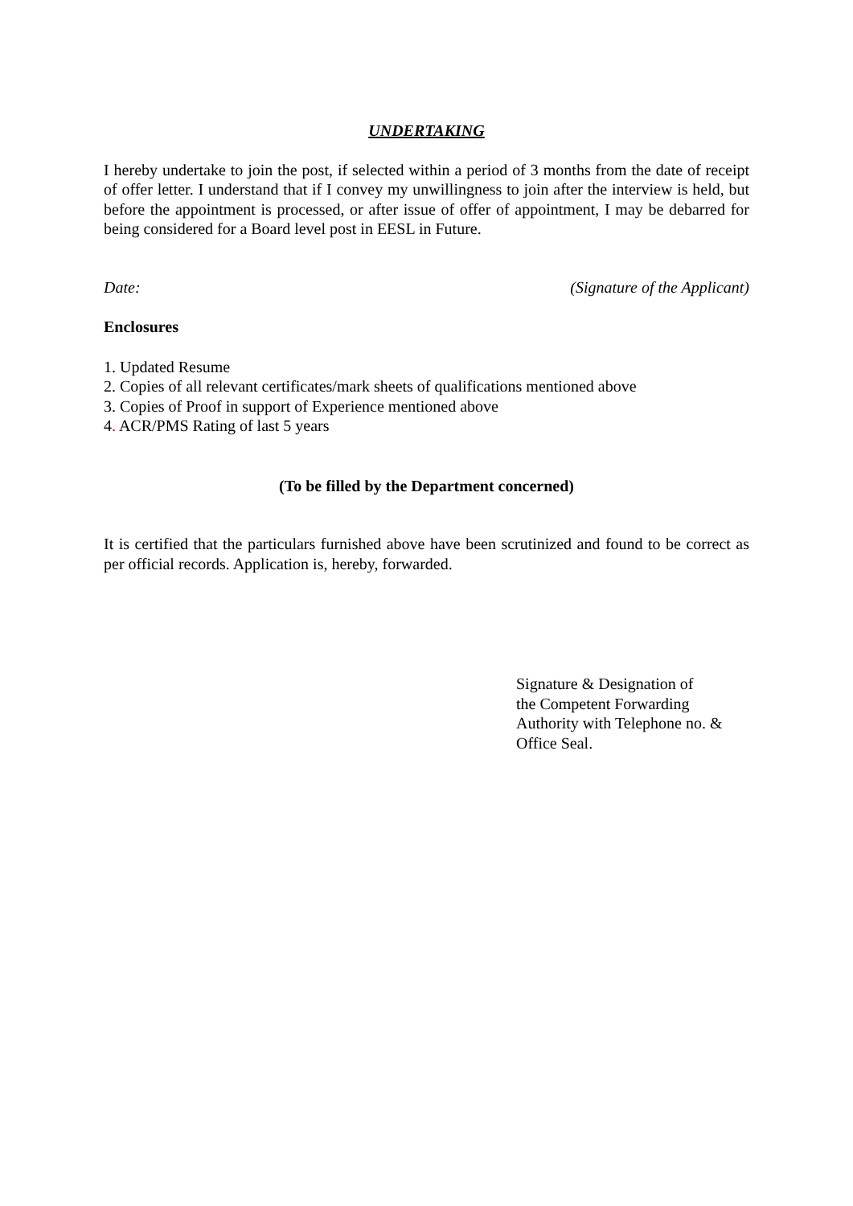UNDERTAKING
I hereby undertake to join the post, if selected within a period of 3 months from the date of receipt of offer letter. I understand that if I convey my unwillingness to join after the interview is held, but before the appointment is processed, or after issue of offer of appointment, I may be debarred for being considered for a Board level post in EESL in Future.
Date: (Signature of the Applicant)
Enclosures
1. Updated Resume
2. Copies of all relevant certificates/mark sheets of qualifications mentioned above
3. Copies of Proof in support of Experience mentioned above
4. ACR/PMS Rating of last 5 years
(To be filled by the Department concerned)
It is certified that the particulars furnished above have been scrutinized and found to be correct as per official records. Application is, hereby, forwarded.
Signature & Designation of
the Competent Forwarding
Authority with Telephone no. &
Office Seal.